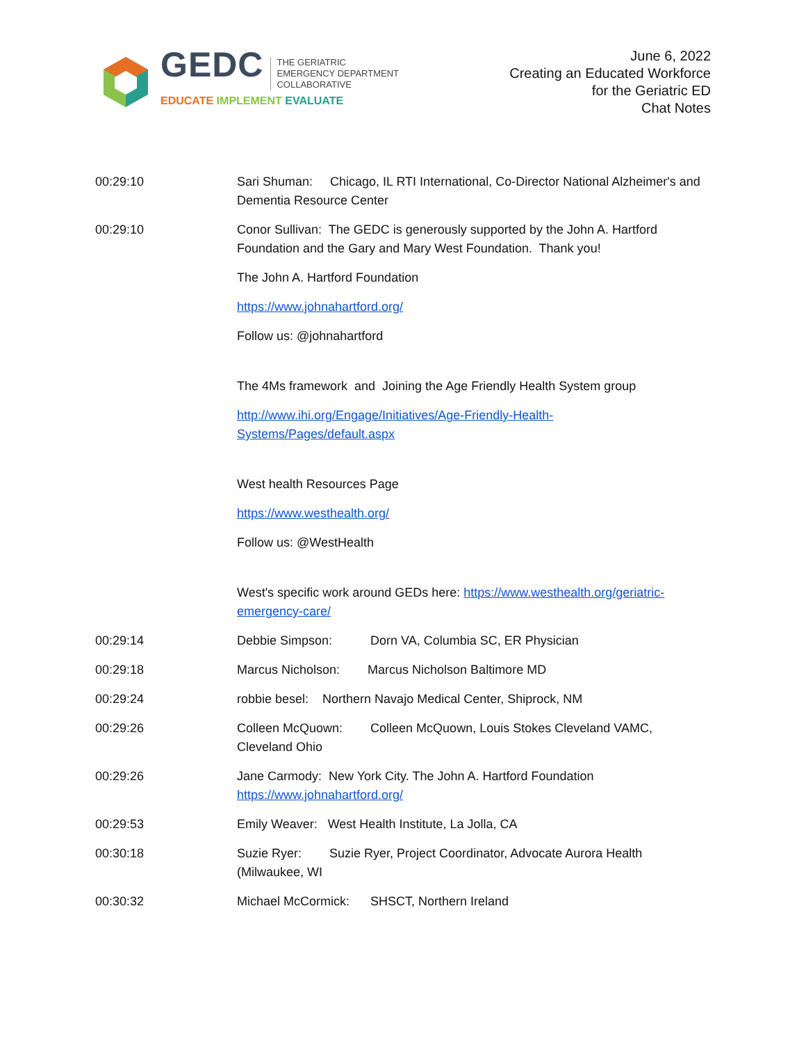GEDC
THE GERIATRIC
EMERGENCY DEPARTMENT
COLLABORATIVE
EDUCATE IMPLEMENT EVALUATE
June 6, 2022
Creating an Educated Workforce
for the Geriatric ED
Chat Notes
00:29:10 Sari Shuman: Chicago, IL RTI International, Co-Director National Alzheimer's and Dementia Resource Center
00:29:10 Conor Sullivan: The GEDC is generously supported by the John A. Hartford Foundation and the Gary and Mary West Foundation. Thank you!
The John A. Hartford Foundation
https://www.johnahartford.org/
Follow us: @johnahartford
The 4Ms framework and Joining the Age Friendly Health System group
http://www.ihi.org/Engage/Initiatives/Age-Friendly-Health-
Systems/Pages/default.aspx
West health Resources Page
https://www.westhealth.org/
Follow us: @WestHealth
West's specific work around GEDs here: https://www.westhealth.org/geriatric-emergency-care/
00:29:14 Debbie Simpson: Dorn VA, Columbia SC, ER Physician
00:29:18 Marcus Nicholson: Marcus Nicholson Baltimore MD
00:29:24 robbie besel: Northern Navajo Medical Center, Shiprock, NM
00:29:26 Colleen McQuown: Colleen McQuown, Louis Stokes Cleveland VAMC, Cleveland Ohio
00:29:26 Jane Carmody: New York City. The John A. Hartford Foundation https://www.johnahartford.org/
00:29:53 Emily Weaver: West Health Institute, La Jolla, CA
00:30:18 Suzie Ryer: Suzie Ryer, Project Coordinator, Advocate Aurora Health (Milwaukee, WI
00:30:32 Michael McCormick: SHSCT, Northern Ireland